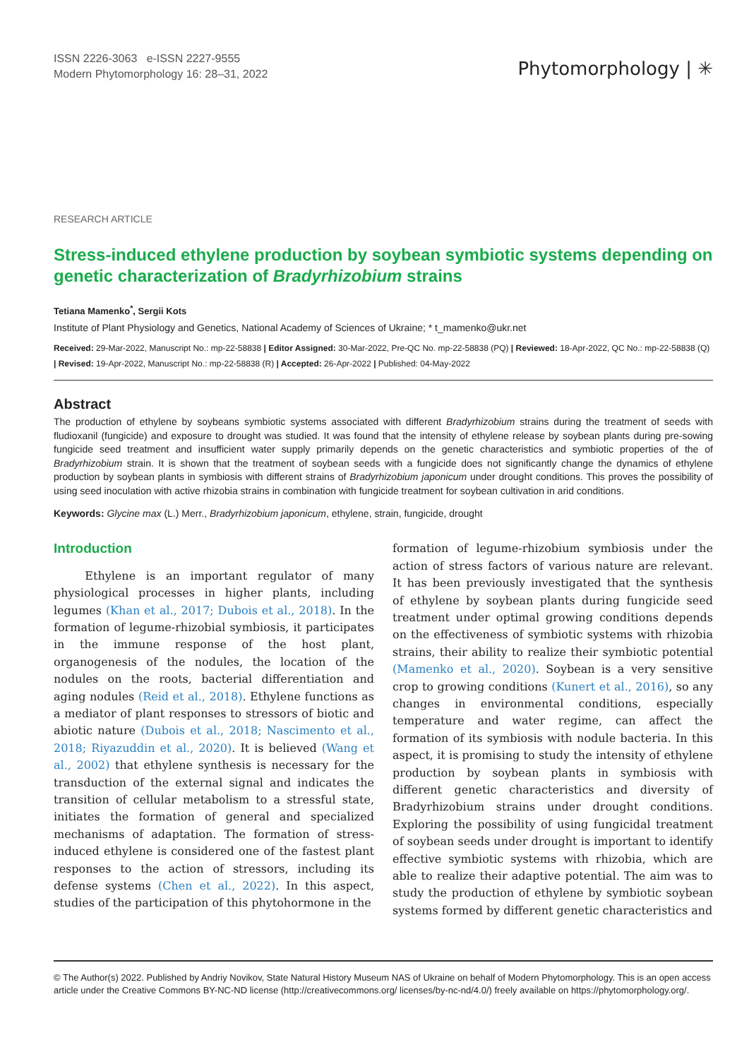ISSN 2226-3063 e-ISSN 2227-9555
Modern Phytomorphology 16: 28–31, 2022
Phytomorphology | ✳
RESEARCH ARTICLE
Stress-induced ethylene production by soybean symbiotic systems depending on genetic characterization of Bradyrhizobium strains
Tetiana Mamenko<sup>*</sup>, Sergii Kots
Institute of Plant Physiology and Genetics, National Academy of Sciences of Ukraine; * t_mamenko@ukr.net
Received: 29-Mar-2022, Manuscript No.: mp-22-58838 | Editor Assigned: 30-Mar-2022, Pre-QC No. mp-22-58838 (PQ) | Reviewed: 18-Apr-2022, QC No.: mp-22-58838 (Q) | Revised: 19-Apr-2022, Manuscript No.: mp-22-58838 (R) | Accepted: 26-Apr-2022 | Published: 04-May-2022
Abstract
The production of ethylene by soybeans symbiotic systems associated with different Bradyrhizobium strains during the treatment of seeds with fludioxanil (fungicide) and exposure to drought was studied. It was found that the intensity of ethylene release by soybean plants during pre-sowing fungicide seed treatment and insufficient water supply primarily depends on the genetic characteristics and symbiotic properties of the of Bradyrhizobium strain. It is shown that the treatment of soybean seeds with a fungicide does not significantly change the dynamics of ethylene production by soybean plants in symbiosis with different strains of Bradyrhizobium japonicum under drought conditions. This proves the possibility of using seed inoculation with active rhizobia strains in combination with fungicide treatment for soybean cultivation in arid conditions.
Keywords: Glycine max (L.) Merr., Bradyrhizobium japonicum, ethylene, strain, fungicide, drought
Introduction
Ethylene is an important regulator of many physiological processes in higher plants, including legumes (Khan et al., 2017; Dubois et al., 2018). In the formation of legume-rhizobial symbiosis, it participates in the immune response of the host plant, organogenesis of the nodules, the location of the nodules on the roots, bacterial differentiation and aging nodules (Reid et al., 2018). Ethylene functions as a mediator of plant responses to stressors of biotic and abiotic nature (Dubois et al., 2018; Nascimento et al., 2018; Riyazuddin et al., 2020). It is believed (Wang et al., 2002) that ethylene synthesis is necessary for the transduction of the external signal and indicates the transition of cellular metabolism to a stressful state, initiates the formation of general and specialized mechanisms of adaptation. The formation of stress-induced ethylene is considered one of the fastest plant responses to the action of stressors, including its defense systems (Chen et al., 2022). In this aspect, studies of the participation of this phytohormone in the
formation of legume-rhizobium symbiosis under the action of stress factors of various nature are relevant. It has been previously investigated that the synthesis of ethylene by soybean plants during fungicide seed treatment under optimal growing conditions depends on the effectiveness of symbiotic systems with rhizobia strains, their ability to realize their symbiotic potential (Mamenko et al., 2020). Soybean is a very sensitive crop to growing conditions (Kunert et al., 2016), so any changes in environmental conditions, especially temperature and water regime, can affect the formation of its symbiosis with nodule bacteria. In this aspect, it is promising to study the intensity of ethylene production by soybean plants in symbiosis with different genetic characteristics and diversity of Bradyrhizobium strains under drought conditions. Exploring the possibility of using fungicidal treatment of soybean seeds under drought is important to identify effective symbiotic systems with rhizobia, which are able to realize their adaptive potential. The aim was to study the production of ethylene by symbiotic soybean systems formed by different genetic characteristics and
© The Author(s) 2022. Published by Andriy Novikov, State Natural History Museum NAS of Ukraine on behalf of Modern Phytomorphology. This is an open access article under the Creative Commons BY-NC-ND license (http://creativecommons.org/ licenses/by-nc-nd/4.0/) freely available on https://phytomorphology.org/.